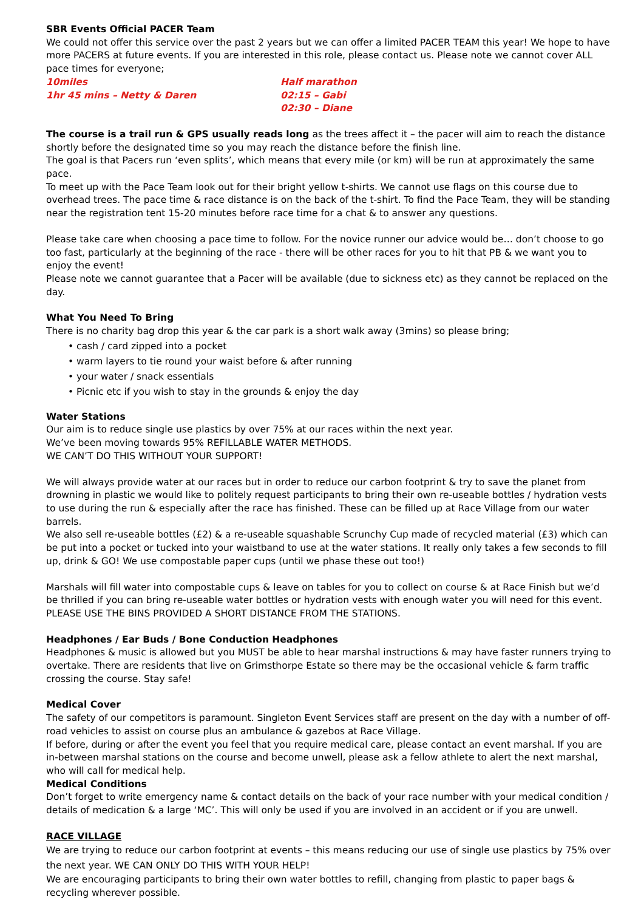SBR Events Official PACER Team
We could not offer this service over the past 2 years but we can offer a limited PACER TEAM this year! We hope to have more PACERS at future events. If you are interested in this role, please contact us. Please note we cannot cover ALL pace times for everyone;
10miles
1hr 45 mins – Netty & Daren
Half marathon
02:15 – Gabi
02:30 – Diane
The course is a trail run & GPS usually reads long as the trees affect it – the pacer will aim to reach the distance shortly before the designated time so you may reach the distance before the finish line.
The goal is that Pacers run ‘even splits’, which means that every mile (or km) will be run at approximately the same pace.
To meet up with the Pace Team look out for their bright yellow t-shirts. We cannot use flags on this course due to overhead trees. The pace time & race distance is on the back of the t-shirt. To find the Pace Team, they will be standing near the registration tent 15-20 minutes before race time for a chat & to answer any questions.
Please take care when choosing a pace time to follow. For the novice runner our advice would be… don’t choose to go too fast, particularly at the beginning of the race - there will be other races for you to hit that PB & we want you to enjoy the event!
Please note we cannot guarantee that a Pacer will be available (due to sickness etc) as they cannot be replaced on the day.
What You Need To Bring
There is no charity bag drop this year & the car park is a short walk away (3mins) so please bring;
• cash / card zipped into a pocket
• warm layers to tie round your waist before & after running
• your water / snack essentials
• Picnic etc if you wish to stay in the grounds & enjoy the day
Water Stations
Our aim is to reduce single use plastics by over 75% at our races within the next year.
We’ve been moving towards 95% REFILLABLE WATER METHODS.
WE CAN’T DO THIS WITHOUT YOUR SUPPORT!
We will always provide water at our races but in order to reduce our carbon footprint & try to save the planet from drowning in plastic we would like to politely request participants to bring their own re-useable bottles / hydration vests to use during the run & especially after the race has finished. These can be filled up at Race Village from our water barrels.
We also sell re-useable bottles (£2) & a re-useable squashable Scrunchy Cup made of recycled material (£3) which can be put into a pocket or tucked into your waistband to use at the water stations. It really only takes a few seconds to fill up, drink & GO! We use compostable paper cups (until we phase these out too!)
Marshals will fill water into compostable cups & leave on tables for you to collect on course & at Race Finish but we’d be thrilled if you can bring re-useable water bottles or hydration vests with enough water you will need for this event. PLEASE USE THE BINS PROVIDED A SHORT DISTANCE FROM THE STATIONS.
Headphones / Ear Buds / Bone Conduction Headphones
Headphones & music is allowed but you MUST be able to hear marshal instructions & may have faster runners trying to overtake. There are residents that live on Grimsthorpe Estate so there may be the occasional vehicle & farm traffic crossing the course. Stay safe!
Medical Cover
The safety of our competitors is paramount. Singleton Event Services staff are present on the day with a number of off-road vehicles to assist on course plus an ambulance & gazebos at Race Village.
If before, during or after the event you feel that you require medical care, please contact an event marshal. If you are in-between marshal stations on the course and become unwell, please ask a fellow athlete to alert the next marshal, who will call for medical help.
Medical Conditions
Don’t forget to write emergency name & contact details on the back of your race number with your medical condition / details of medication & a large ‘MC’. This will only be used if you are involved in an accident or if you are unwell.
RACE VILLAGE
We are trying to reduce our carbon footprint at events – this means reducing our use of single use plastics by 75% over the next year. WE CAN ONLY DO THIS WITH YOUR HELP!
We are encouraging participants to bring their own water bottles to refill, changing from plastic to paper bags & recycling wherever possible.